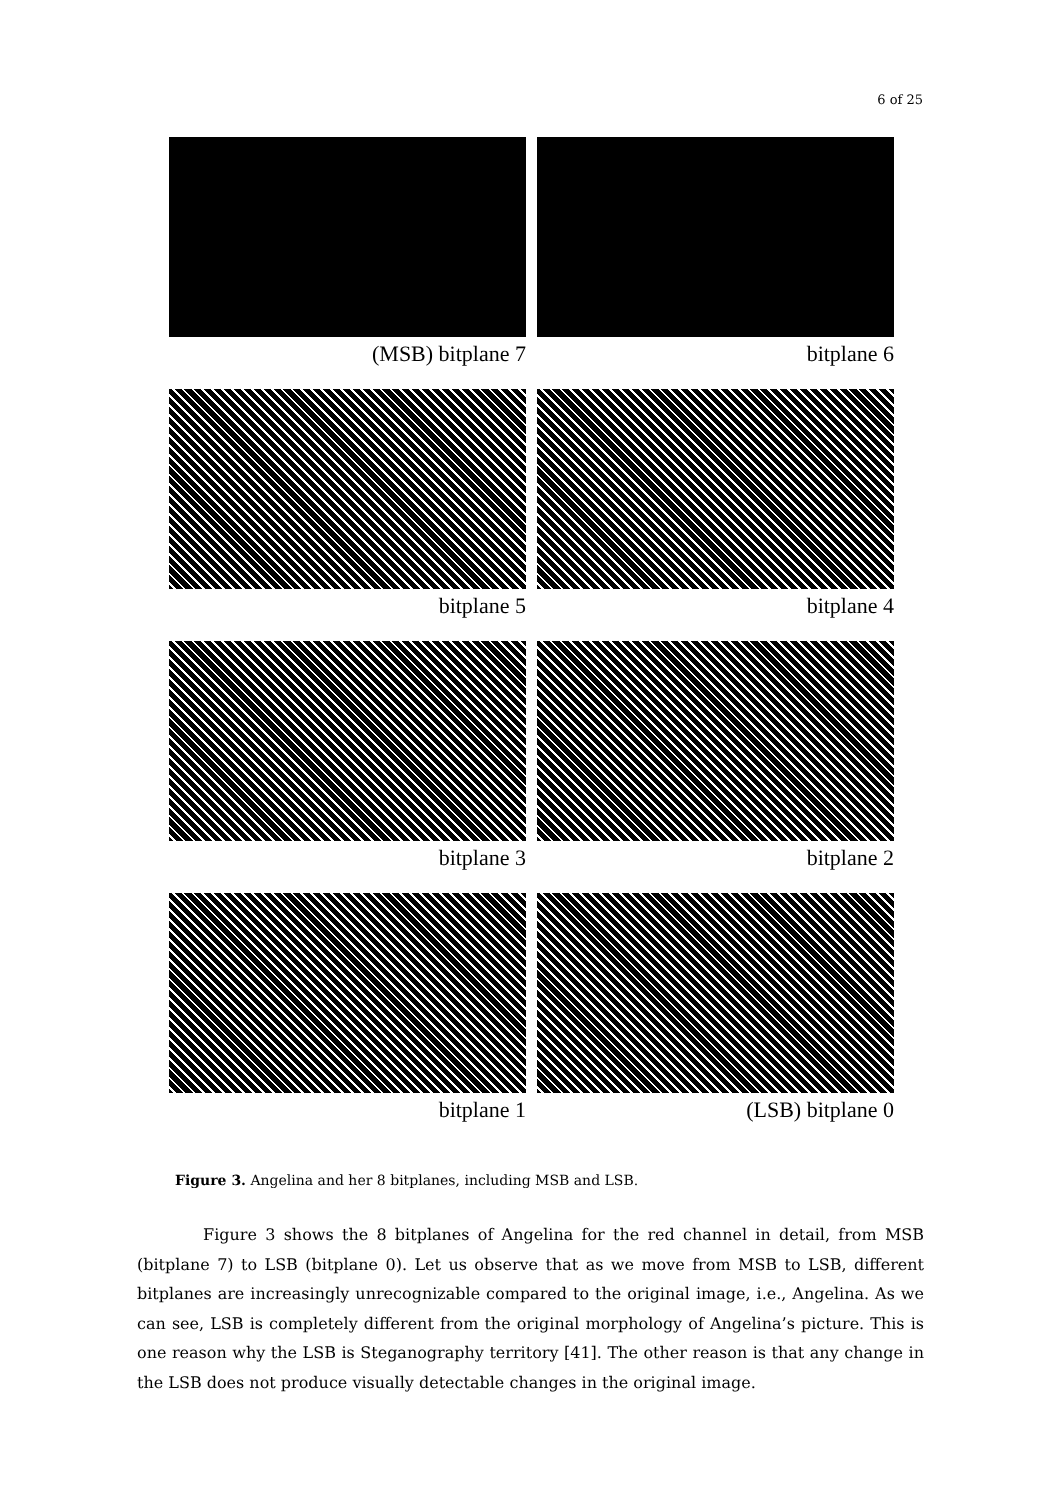6 of 25
(MSB) bitplane 7
bitplane 6
bitplane 5
bitplane 4
bitplane 3
bitplane 2
bitplane 1
(LSB) bitplane 0
Figure 3. Angelina and her 8 bitplanes, including MSB and LSB.
Figure 3 shows the 8 bitplanes of Angelina for the red channel in detail, from MSB (bitplane 7) to LSB (bitplane 0). Let us observe that as we move from MSB to LSB, different bitplanes are increasingly unrecognizable compared to the original image, i.e., Angelina. As we can see, LSB is completely different from the original morphology of Angelina’s picture. This is one reason why the LSB is Steganography territory [41]. The other reason is that any change in the LSB does not produce visually detectable changes in the original image.